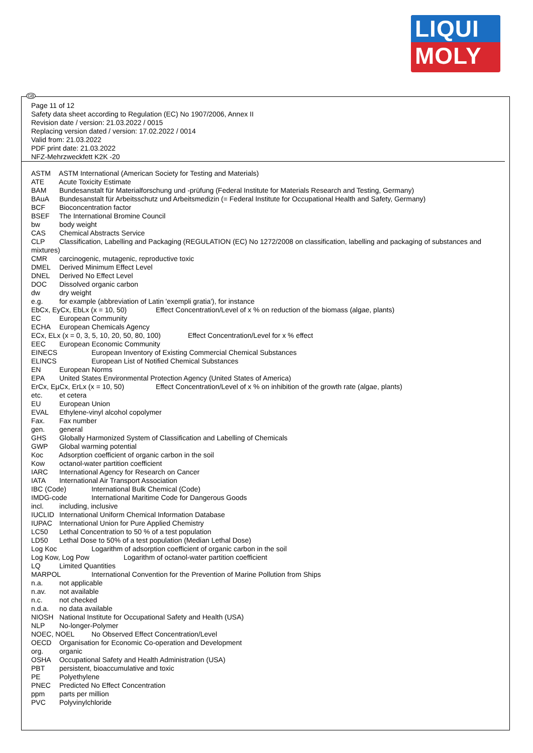LIQUI
MOLY
GB
Page 11 of 12
Safety data sheet according to Regulation (EC) No 1907/2006, Annex II
Revision date / version: 21.03.2022 / 0015
Replacing version dated / version: 17.02.2022 / 0014
Valid from: 21.03.2022
PDF print date: 21.03.2022
NFZ-Mehrzweckfett K2K -20
ASTM ASTM International (American Society for Testing and Materials)
ATE Acute Toxicity Estimate
BAM Bundesanstalt für Materialforschung und -prüfung (Federal Institute for Materials Research and Testing, Germany)
BAuA Bundesanstalt für Arbeitsschutz und Arbeitsmedizin (= Federal Institute for Occupational Health and Safety, Germany)
BCF Bioconcentration factor
BSEF The International Bromine Council
bw body weight
CAS Chemical Abstracts Service
CLP Classification, Labelling and Packaging (REGULATION (EC) No 1272/2008 on classification, labelling and packaging of substances and mixtures)
CMR carcinogenic, mutagenic, reproductive toxic
DMEL Derived Minimum Effect Level
DNEL Derived No Effect Level
DOC Dissolved organic carbon
dw dry weight
e.g. for example (abbreviation of Latin 'exempli gratia'), for instance
EbCx, EyCx, EbLx (x = 10, 50) Effect Concentration/Level of x % on reduction of the biomass (algae, plants)
EC European Community
ECHA European Chemicals Agency
ECx, ELx (x = 0, 3, 5, 10, 20, 50, 80, 100) Effect Concentration/Level for x % effect
EEC European Economic Community
EINECS European Inventory of Existing Commercial Chemical Substances
ELINCS European List of Notified Chemical Substances
EN European Norms
EPA United States Environmental Protection Agency (United States of America)
ErCx, EµCx, ErLx (x = 10, 50) Effect Concentration/Level of x % on inhibition of the growth rate (algae, plants)
etc. et cetera
EU European Union
EVAL Ethylene-vinyl alcohol copolymer
Fax. Fax number
gen. general
GHS Globally Harmonized System of Classification and Labelling of Chemicals
GWP Global warming potential
Koc Adsorption coefficient of organic carbon in the soil
Kow octanol-water partition coefficient
IARC International Agency for Research on Cancer
IATA International Air Transport Association
IBC (Code) International Bulk Chemical (Code)
IMDG-code International Maritime Code for Dangerous Goods
incl. including, inclusive
IUCLID International Uniform Chemical Information Database
IUPAC International Union for Pure Applied Chemistry
LC50 Lethal Concentration to 50 % of a test population
LD50 Lethal Dose to 50% of a test population (Median Lethal Dose)
Log Koc Logarithm of adsorption coefficient of organic carbon in the soil
Log Kow, Log Pow Logarithm of octanol-water partition coefficient
LQ Limited Quantities
MARPOL International Convention for the Prevention of Marine Pollution from Ships
n.a. not applicable
n.av. not available
n.c. not checked
n.d.a. no data available
NIOSH National Institute for Occupational Safety and Health (USA)
NLP No-longer-Polymer
NOEC, NOEL No Observed Effect Concentration/Level
OECD Organisation for Economic Co-operation and Development
org. organic
OSHA Occupational Safety and Health Administration (USA)
PBT persistent, bioaccumulative and toxic
PE Polyethylene
PNEC Predicted No Effect Concentration
ppm parts per million
PVC Polyvinylchloride